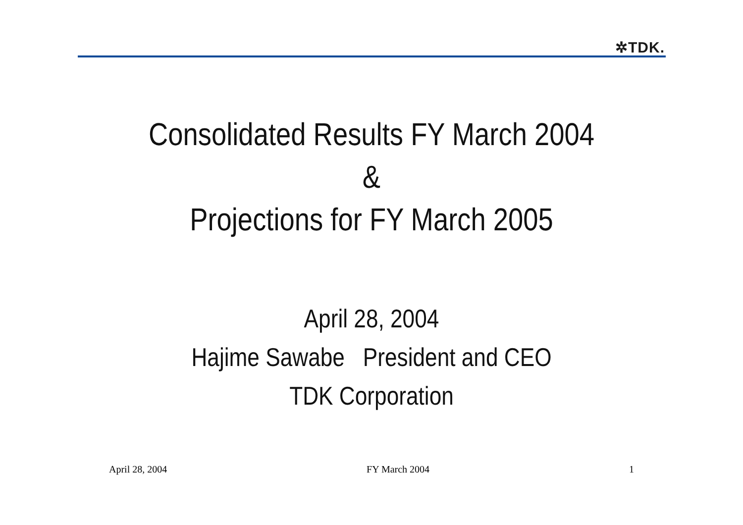✲TDK.
Consolidated Results FY March 2004
&
Projections for FY March 2005
April 28, 2004
Hajime Sawabe President and CEO
TDK Corporation
April 28, 2004 FY March 2004 1